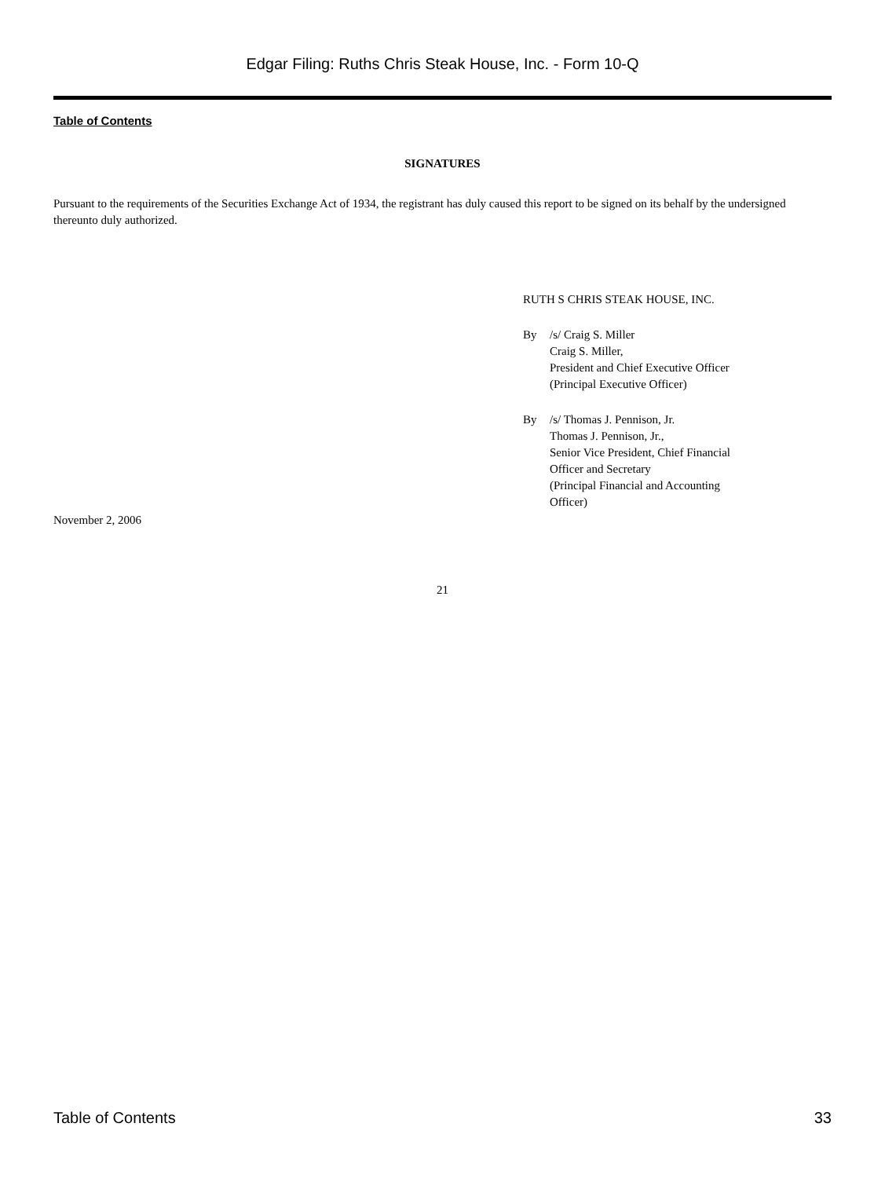Edgar Filing: Ruths Chris Steak House, Inc. - Form 10-Q
Table of Contents
SIGNATURES
Pursuant to the requirements of the Securities Exchange Act of 1934, the registrant has duly caused this report to be signed on its behalf by the undersigned thereunto duly authorized.
RUTH S CHRIS STEAK HOUSE, INC.
By /s/ Craig S. Miller
Craig S. Miller,
President and Chief Executive Officer
(Principal Executive Officer)
By /s/ Thomas J. Pennison, Jr.
Thomas J. Pennison, Jr.,
Senior Vice President, Chief Financial
Officer and Secretary
(Principal Financial and Accounting
Officer)
November 2, 2006
21
Table of Contents 33